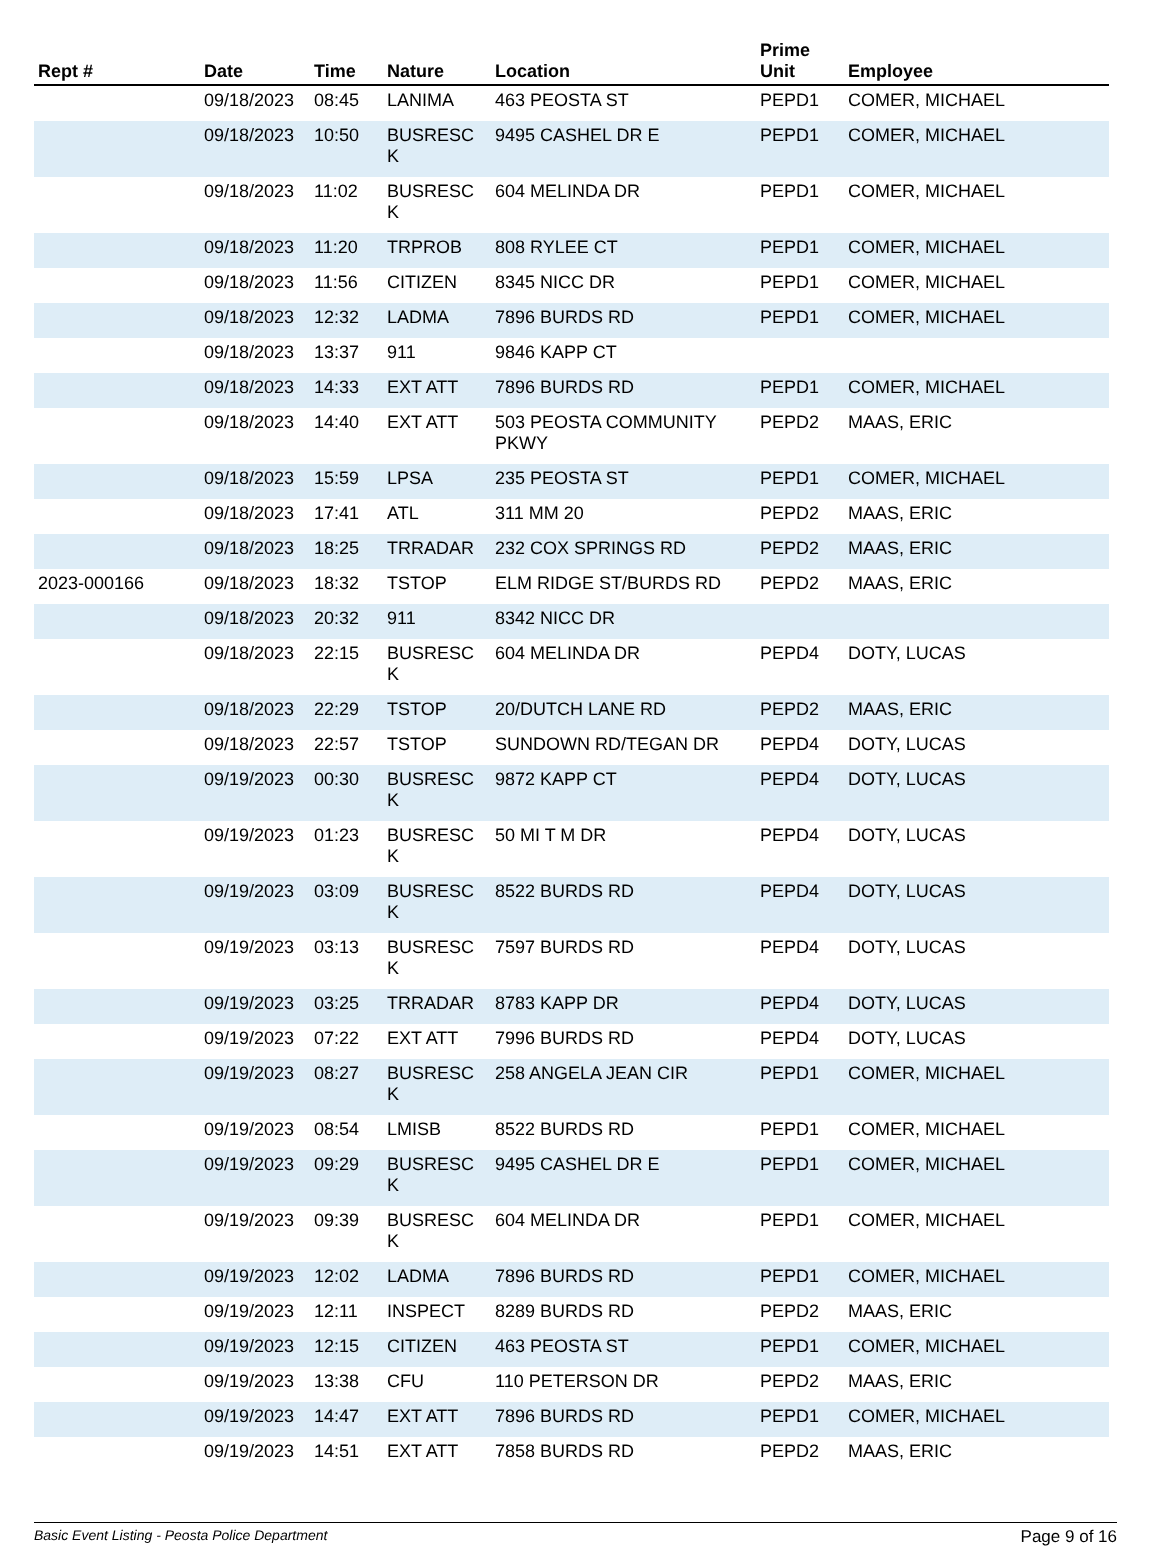| Rept # | Date | Time | Nature | Location | Prime Unit | Employee |
| --- | --- | --- | --- | --- | --- | --- |
| | 09/18/2023 | 08:45 | LANIMA | 463 PEOSTA ST | PEPD1 | COMER, MICHAEL |
| | 09/18/2023 | 10:50 | BUSRESC K | 9495 CASHEL DR E | PEPD1 | COMER, MICHAEL |
| | 09/18/2023 | 11:02 | BUSRESC K | 604 MELINDA DR | PEPD1 | COMER, MICHAEL |
| | 09/18/2023 | 11:20 | TRPROB | 808 RYLEE CT | PEPD1 | COMER, MICHAEL |
| | 09/18/2023 | 11:56 | CITIZEN | 8345 NICC DR | PEPD1 | COMER, MICHAEL |
| | 09/18/2023 | 12:32 | LADMA | 7896 BURDS RD | PEPD1 | COMER, MICHAEL |
| | 09/18/2023 | 13:37 | 911 | 9846 KAPP CT | | |
| | 09/18/2023 | 14:33 | EXT ATT | 7896 BURDS RD | PEPD1 | COMER, MICHAEL |
| | 09/18/2023 | 14:40 | EXT ATT | 503 PEOSTA COMMUNITY PKWY | PEPD2 | MAAS, ERIC |
| | 09/18/2023 | 15:59 | LPSA | 235 PEOSTA ST | PEPD1 | COMER, MICHAEL |
| | 09/18/2023 | 17:41 | ATL | 311 MM 20 | PEPD2 | MAAS, ERIC |
| | 09/18/2023 | 18:25 | TRRADAR | 232 COX SPRINGS RD | PEPD2 | MAAS, ERIC |
| 2023-000166 | 09/18/2023 | 18:32 | TSTOP | ELM RIDGE ST/BURDS RD | PEPD2 | MAAS, ERIC |
| | 09/18/2023 | 20:32 | 911 | 8342 NICC DR | | |
| | 09/18/2023 | 22:15 | BUSRESC K | 604 MELINDA DR | PEPD4 | DOTY, LUCAS |
| | 09/18/2023 | 22:29 | TSTOP | 20/DUTCH LANE RD | PEPD2 | MAAS, ERIC |
| | 09/18/2023 | 22:57 | TSTOP | SUNDOWN RD/TEGAN DR | PEPD4 | DOTY, LUCAS |
| | 09/19/2023 | 00:30 | BUSRESC K | 9872 KAPP CT | PEPD4 | DOTY, LUCAS |
| | 09/19/2023 | 01:23 | BUSRESC K | 50 MI T M DR | PEPD4 | DOTY, LUCAS |
| | 09/19/2023 | 03:09 | BUSRESC K | 8522 BURDS RD | PEPD4 | DOTY, LUCAS |
| | 09/19/2023 | 03:13 | BUSRESC K | 7597 BURDS RD | PEPD4 | DOTY, LUCAS |
| | 09/19/2023 | 03:25 | TRRADAR | 8783 KAPP DR | PEPD4 | DOTY, LUCAS |
| | 09/19/2023 | 07:22 | EXT ATT | 7996 BURDS RD | PEPD4 | DOTY, LUCAS |
| | 09/19/2023 | 08:27 | BUSRESC K | 258 ANGELA JEAN CIR | PEPD1 | COMER, MICHAEL |
| | 09/19/2023 | 08:54 | LMISB | 8522 BURDS RD | PEPD1 | COMER, MICHAEL |
| | 09/19/2023 | 09:29 | BUSRESC K | 9495 CASHEL DR E | PEPD1 | COMER, MICHAEL |
| | 09/19/2023 | 09:39 | BUSRESC K | 604 MELINDA DR | PEPD1 | COMER, MICHAEL |
| | 09/19/2023 | 12:02 | LADMA | 7896 BURDS RD | PEPD1 | COMER, MICHAEL |
| | 09/19/2023 | 12:11 | INSPECT | 8289 BURDS RD | PEPD2 | MAAS, ERIC |
| | 09/19/2023 | 12:15 | CITIZEN | 463 PEOSTA ST | PEPD1 | COMER, MICHAEL |
| | 09/19/2023 | 13:38 | CFU | 110 PETERSON DR | PEPD2 | MAAS, ERIC |
| | 09/19/2023 | 14:47 | EXT ATT | 7896 BURDS RD | PEPD1 | COMER, MICHAEL |
| | 09/19/2023 | 14:51 | EXT ATT | 7858 BURDS RD | PEPD2 | MAAS, ERIC |
Basic Event Listing - Peosta Police Department Page 9 of 16